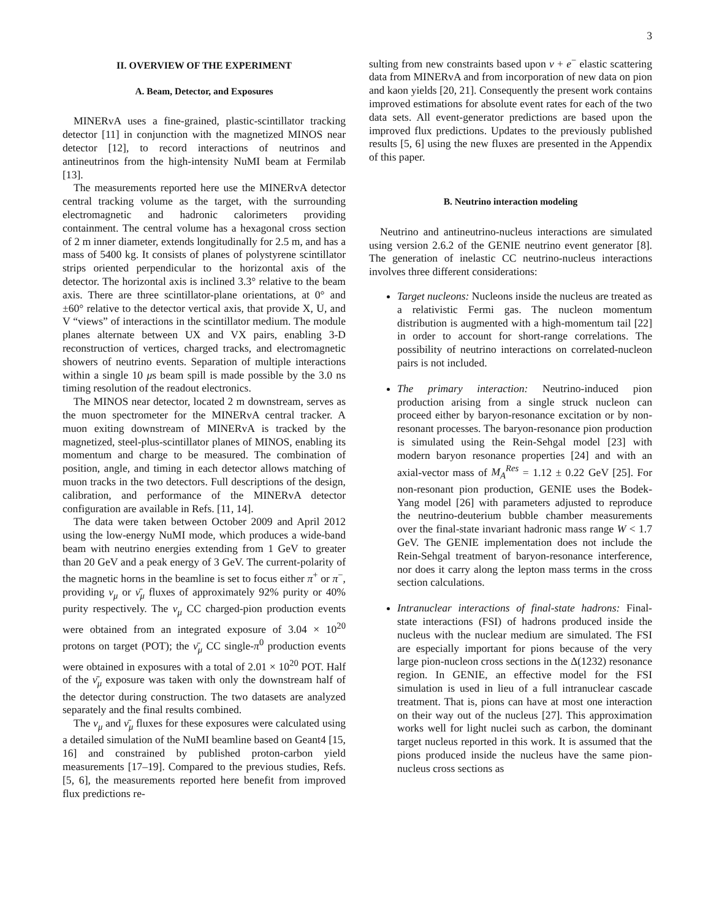3
II. OVERVIEW OF THE EXPERIMENT
A. Beam, Detector, and Exposures
MINERvA uses a fine-grained, plastic-scintillator tracking detector [11] in conjunction with the magnetized MINOS near detector [12], to record interactions of neutrinos and antineutrinos from the high-intensity NuMI beam at Fermilab [13].
The measurements reported here use the MINERvA detector central tracking volume as the target, with the surrounding electromagnetic and hadronic calorimeters providing containment. The central volume has a hexagonal cross section of 2 m inner diameter, extends longitudinally for 2.5 m, and has a mass of 5400 kg. It consists of planes of polystyrene scintillator strips oriented perpendicular to the horizontal axis of the detector. The horizontal axis is inclined 3.3° relative to the beam axis. There are three scintillator-plane orientations, at 0° and ±60° relative to the detector vertical axis, that provide X, U, and V “views” of interactions in the scintillator medium. The module planes alternate between UX and VX pairs, enabling 3-D reconstruction of vertices, charged tracks, and electromagnetic showers of neutrino events. Separation of multiple interactions within a single 10 μs beam spill is made possible by the 3.0 ns timing resolution of the readout electronics.
The MINOS near detector, located 2 m downstream, serves as the muon spectrometer for the MINERvA central tracker. A muon exiting downstream of MINERvA is tracked by the magnetized, steel-plus-scintillator planes of MINOS, enabling its momentum and charge to be measured. The combination of position, angle, and timing in each detector allows matching of muon tracks in the two detectors. Full descriptions of the design, calibration, and performance of the MINERvA detector configuration are available in Refs. [11, 14].
The data were taken between October 2009 and April 2012 using the low-energy NuMI mode, which produces a wide-band beam with neutrino energies extending from 1 GeV to greater than 20 GeV and a peak energy of 3 GeV. The current-polarity of the magnetic horns in the beamline is set to focus either π<sup>+</sup> or π<sup>−</sup>, providing ν<sub>μ</sub> or ν̄<sub>μ</sub> fluxes of approximately 92% purity or 40% purity respectively. The ν<sub>μ</sub> CC charged-pion production events were obtained from an integrated exposure of 3.04 × 10<sup>20</sup> protons on target (POT); the ν̄<sub>μ</sub> CC single-π<sup>0</sup> production events were obtained in exposures with a total of 2.01 × 10<sup>20</sup> POT. Half of the ν̄<sub>μ</sub> exposure was taken with only the downstream half of the detector during construction. The two datasets are analyzed separately and the final results combined.
The ν<sub>μ</sub> and ν̄<sub>μ</sub> fluxes for these exposures were calculated using a detailed simulation of the NuMI beamline based on Geant4 [15, 16] and constrained by published proton-carbon yield measurements [17–19]. Compared to the previous studies, Refs. [5, 6], the measurements reported here benefit from improved flux predictions re-
sulting from new constraints based upon ν + e<sup>−</sup> elastic scattering data from MINERvA and from incorporation of new data on pion and kaon yields [20, 21]. Consequently the present work contains improved estimations for absolute event rates for each of the two data sets. All event-generator predictions are based upon the improved flux predictions. Updates to the previously published results [5, 6] using the new fluxes are presented in the Appendix of this paper.
B. Neutrino interaction modeling
Neutrino and antineutrino-nucleus interactions are simulated using version 2.6.2 of the GENIE neutrino event generator [8]. The generation of inelastic CC neutrino-nucleus interactions involves three different considerations:
Target nucleons: Nucleons inside the nucleus are treated as a relativistic Fermi gas. The nucleon momentum distribution is augmented with a high-momentum tail [22] in order to account for short-range correlations. The possibility of neutrino interactions on correlated-nucleon pairs is not included.
The primary interaction: Neutrino-induced pion production arising from a single struck nucleon can proceed either by baryon-resonance excitation or by non-resonant processes. The baryon-resonance pion production is simulated using the Rein-Sehgal model [23] with modern baryon resonance properties [24] and with an axial-vector mass of M<sub>A</sub><sup>Res</sup> = 1.12 ± 0.22 GeV [25]. For non-resonant pion production, GENIE uses the Bodek-Yang model [26] with parameters adjusted to reproduce the neutrino-deuterium bubble chamber measurements over the final-state invariant hadronic mass range W < 1.7 GeV. The GENIE implementation does not include the Rein-Sehgal treatment of baryon-resonance interference, nor does it carry along the lepton mass terms in the cross section calculations.
Intranuclear interactions of final-state hadrons: Final-state interactions (FSI) of hadrons produced inside the nucleus with the nuclear medium are simulated. The FSI are especially important for pions because of the very large pion-nucleon cross sections in the Δ(1232) resonance region. In GENIE, an effective model for the FSI simulation is used in lieu of a full intranuclear cascade treatment. That is, pions can have at most one interaction on their way out of the nucleus [27]. This approximation works well for light nuclei such as carbon, the dominant target nucleus reported in this work. It is assumed that the pions produced inside the nucleus have the same pion-nucleus cross sections as